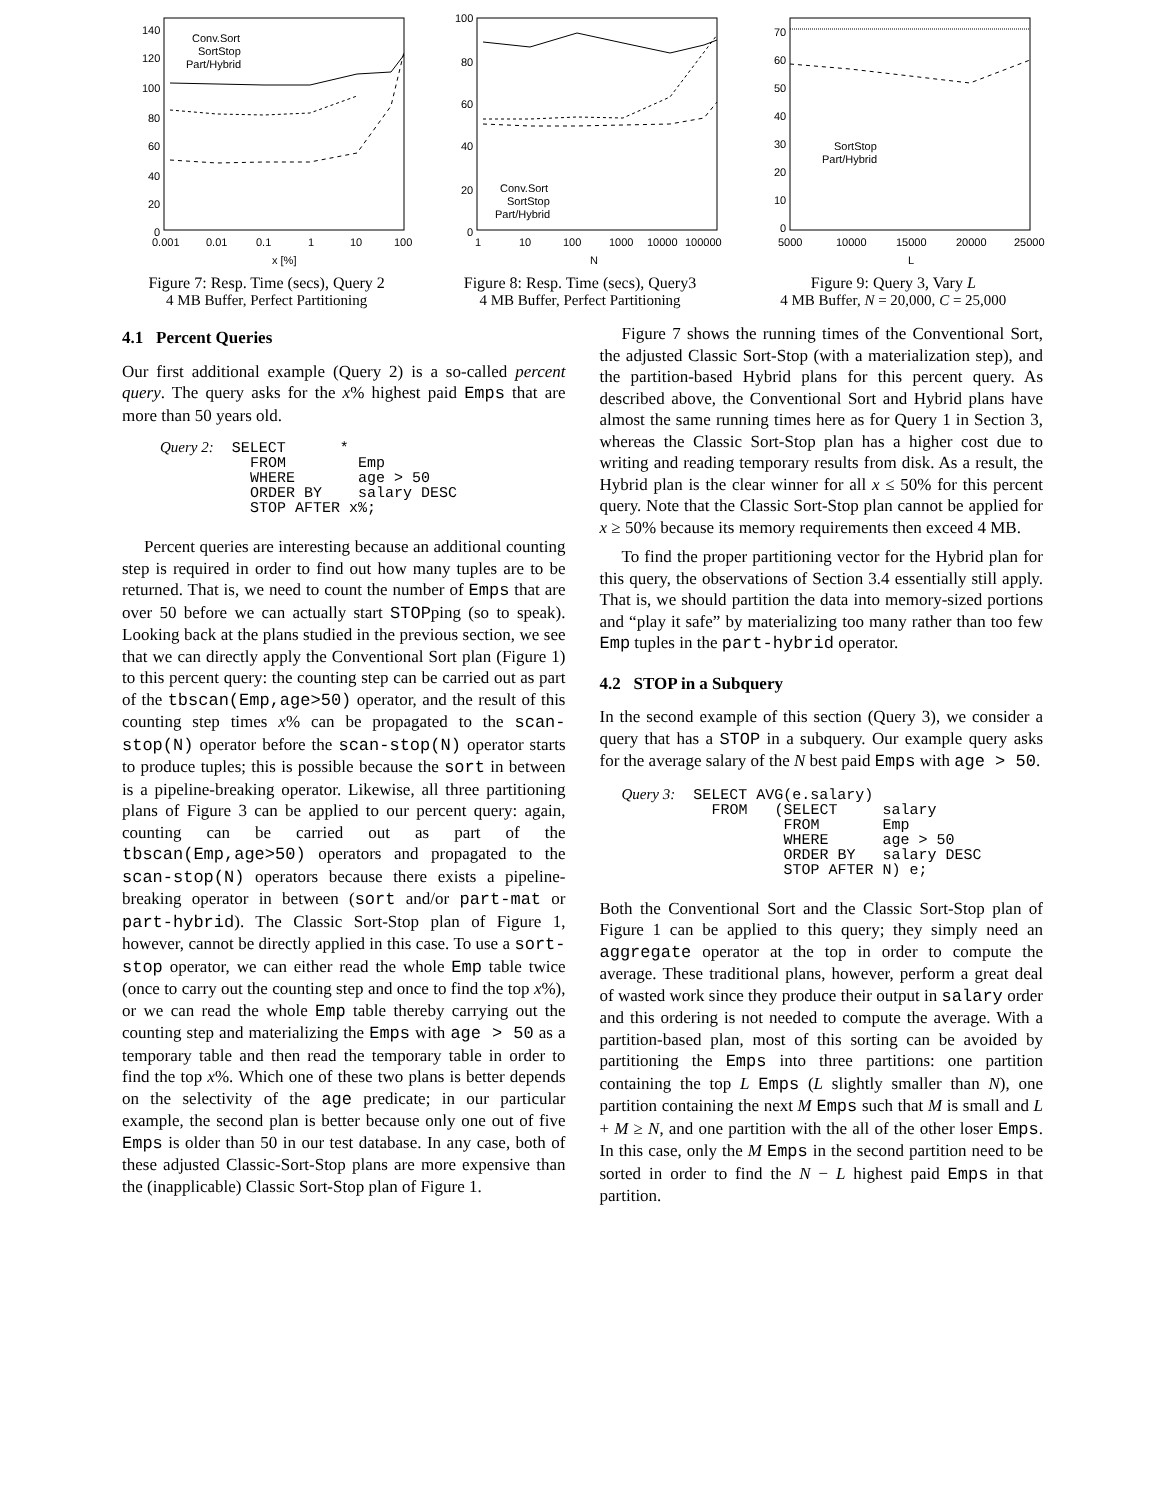140
120
100
80
60
40
20
0
0.001
0.01
0.1
1
10
100
x [%]
Conv.Sort
SortStop
Part/Hybrid
Figure 7: Resp. Time (secs), Query 2
4 MB Buffer, Perfect Partitioning
100
80
60
40
20
0
1
10
100
1000
10000
100000
N
Conv.Sort
SortStop
Part/Hybrid
Figure 8: Resp. Time (secs), Query3
4 MB Buffer, Perfect Partitioning
70
60
50
40
30
20
10
0
5000
10000
15000
20000
25000
L
SortStop
Part/Hybrid
Figure 9: Query 3, Vary L
4 MB Buffer, N = 20,000, C = 25,000
4.1 Percent Queries
Our first additional example (Query 2) is a so-called percent query. The query asks for the x% highest paid Emps that are more than 50 years old.
Query 2:  SELECT      *
          FROM        Emp
          WHERE       age > 50
          ORDER BY    salary DESC
          STOP AFTER x%;
Percent queries are interesting because an additional counting step is required in order to find out how many tuples are to be returned. That is, we need to count the number of Emps that are over 50 before we can actually start STOPping (so to speak). Looking back at the plans studied in the previous section, we see that we can directly apply the Conventional Sort plan (Figure 1) to this percent query: the counting step can be carried out as part of the tbscan(Emp,age>50) operator, and the result of this counting step times x% can be propagated to the scan-stop(N) operator before the scan-stop(N) operator starts to produce tuples; this is possible because the sort in between is a pipeline-breaking operator. Likewise, all three partitioning plans of Figure 3 can be applied to our percent query: again, counting can be carried out as part of the tbscan(Emp,age>50) operators and propagated to the scan-stop(N) operators because there exists a pipeline-breaking operator in between (sort and/or part-mat or part-hybrid). The Classic Sort-Stop plan of Figure 1, however, cannot be directly applied in this case. To use a sort-stop operator, we can either read the whole Emp table twice (once to carry out the counting step and once to find the top x%), or we can read the whole Emp table thereby carrying out the counting step and materializing the Emps with age > 50 as a temporary table and then read the temporary table in order to find the top x%. Which one of these two plans is better depends on the selectivity of the age predicate; in our particular example, the second plan is better because only one out of five Emps is older than 50 in our test database. In any case, both of these adjusted Classic-Sort-Stop plans are more expensive than the (inapplicable) Classic Sort-Stop plan of Figure 1.
Figure 7 shows the running times of the Conventional Sort, the adjusted Classic Sort-Stop (with a materialization step), and the partition-based Hybrid plans for this percent query. As described above, the Conventional Sort and Hybrid plans have almost the same running times here as for Query 1 in Section 3, whereas the Classic Sort-Stop plan has a higher cost due to writing and reading temporary results from disk. As a result, the Hybrid plan is the clear winner for all x ≤ 50% for this percent query. Note that the Classic Sort-Stop plan cannot be applied for x ≥ 50% because its memory requirements then exceed 4 MB.
To find the proper partitioning vector for the Hybrid plan for this query, the observations of Section 3.4 essentially still apply. That is, we should partition the data into memory-sized portions and “play it safe” by materializing too many rather than too few Emp tuples in the part-hybrid operator.
4.2 STOP in a Subquery
In the second example of this section (Query 3), we consider a query that has a STOP in a subquery. Our example query asks for the average salary of the N best paid Emps with age > 50.
Query 3:  SELECT AVG(e.salary)
          FROM   (SELECT     salary
                  FROM       Emp
                  WHERE      age > 50
                  ORDER BY   salary DESC
                  STOP AFTER N) e;
Both the Conventional Sort and the Classic Sort-Stop plan of Figure 1 can be applied to this query; they simply need an aggregate operator at the top in order to compute the average. These traditional plans, however, perform a great deal of wasted work since they produce their output in salary order and this ordering is not needed to compute the average. With a partition-based plan, most of this sorting can be avoided by partitioning the Emps into three partitions: one partition containing the top L Emps (L slightly smaller than N), one partition containing the next M Emps such that M is small and L + M ≥ N, and one partition with the all of the other loser Emps. In this case, only the M Emps in the second partition need to be sorted in order to find the N − L highest paid Emps in that partition.